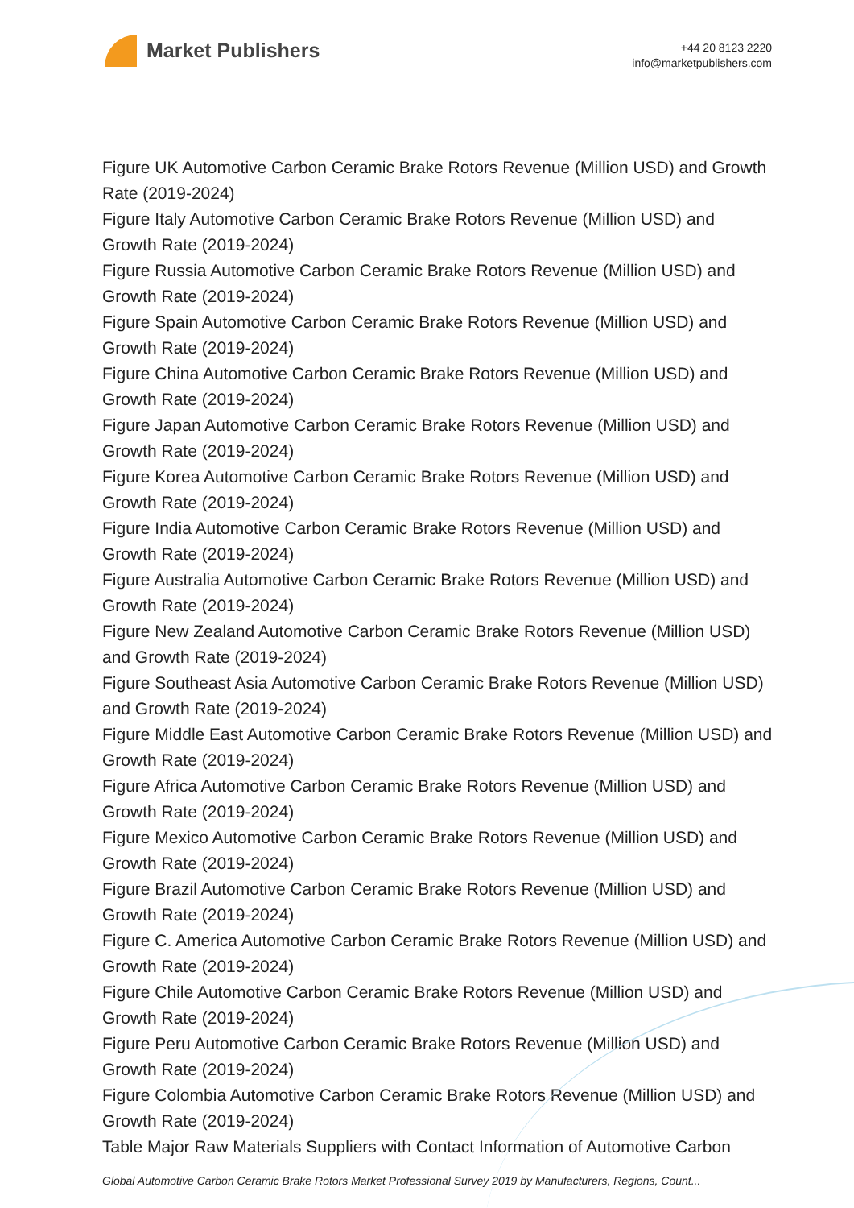Market Publishers
+44 20 8123 2220
info@marketpublishers.com
Figure UK Automotive Carbon Ceramic Brake Rotors Revenue (Million USD) and Growth Rate (2019-2024)
Figure Italy Automotive Carbon Ceramic Brake Rotors Revenue (Million USD) and Growth Rate (2019-2024)
Figure Russia Automotive Carbon Ceramic Brake Rotors Revenue (Million USD) and Growth Rate (2019-2024)
Figure Spain Automotive Carbon Ceramic Brake Rotors Revenue (Million USD) and Growth Rate (2019-2024)
Figure China Automotive Carbon Ceramic Brake Rotors Revenue (Million USD) and Growth Rate (2019-2024)
Figure Japan Automotive Carbon Ceramic Brake Rotors Revenue (Million USD) and Growth Rate (2019-2024)
Figure Korea Automotive Carbon Ceramic Brake Rotors Revenue (Million USD) and Growth Rate (2019-2024)
Figure India Automotive Carbon Ceramic Brake Rotors Revenue (Million USD) and Growth Rate (2019-2024)
Figure Australia Automotive Carbon Ceramic Brake Rotors Revenue (Million USD) and Growth Rate (2019-2024)
Figure New Zealand Automotive Carbon Ceramic Brake Rotors Revenue (Million USD) and Growth Rate (2019-2024)
Figure Southeast Asia Automotive Carbon Ceramic Brake Rotors Revenue (Million USD) and Growth Rate (2019-2024)
Figure Middle East Automotive Carbon Ceramic Brake Rotors Revenue (Million USD) and Growth Rate (2019-2024)
Figure Africa Automotive Carbon Ceramic Brake Rotors Revenue (Million USD) and Growth Rate (2019-2024)
Figure Mexico Automotive Carbon Ceramic Brake Rotors Revenue (Million USD) and Growth Rate (2019-2024)
Figure Brazil Automotive Carbon Ceramic Brake Rotors Revenue (Million USD) and Growth Rate (2019-2024)
Figure C. America Automotive Carbon Ceramic Brake Rotors Revenue (Million USD) and Growth Rate (2019-2024)
Figure Chile Automotive Carbon Ceramic Brake Rotors Revenue (Million USD) and Growth Rate (2019-2024)
Figure Peru Automotive Carbon Ceramic Brake Rotors Revenue (Million USD) and Growth Rate (2019-2024)
Figure Colombia Automotive Carbon Ceramic Brake Rotors Revenue (Million USD) and Growth Rate (2019-2024)
Table Major Raw Materials Suppliers with Contact Information of Automotive Carbon
Global Automotive Carbon Ceramic Brake Rotors Market Professional Survey 2019 by Manufacturers, Regions, Count...